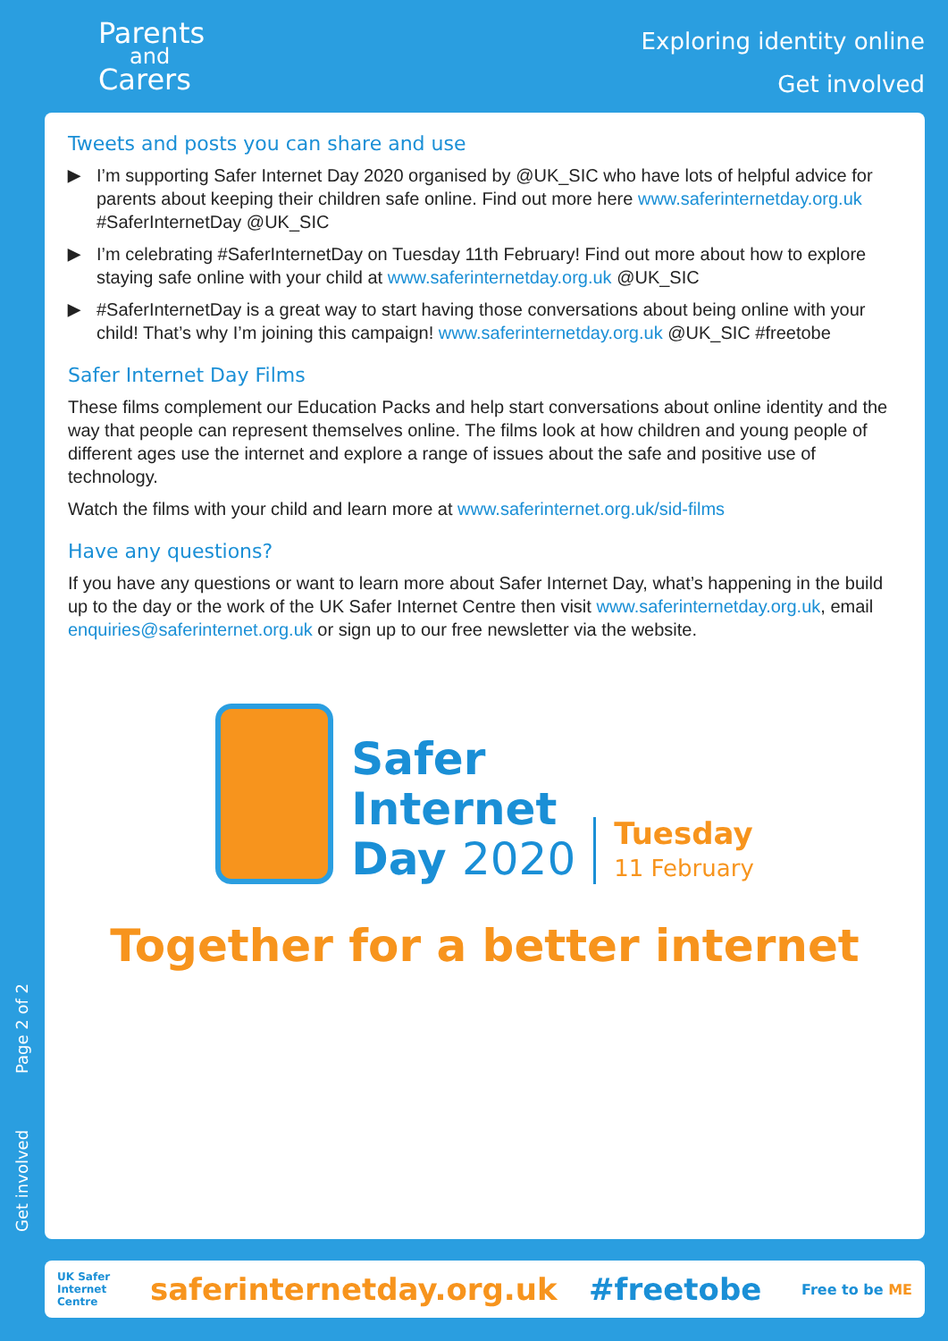Parents
and
Carers
Exploring identity online
Get involved
Tweets and posts you can share and use
▶ I’m supporting Safer Internet Day 2020 organised by @UK_SIC who have lots of helpful advice for parents about keeping their children safe online. Find out more here www.saferinternetday.org.uk #SaferInternetDay @UK_SIC
▶ I’m celebrating #SaferInternetDay on Tuesday 11th February! Find out more about how to explore staying safe online with your child at www.saferinternetday.org.uk @UK_SIC
▶ #SaferInternetDay is a great way to start having those conversations about being online with your child! That’s why I’m joining this campaign! www.saferinternetday.org.uk @UK_SIC #freetobe
Safer Internet Day Films
These films complement our Education Packs and help start conversations about online identity and the way that people can represent themselves online. The films look at how children and young people of different ages use the internet and explore a range of issues about the safe and positive use of technology.
Watch the films with your child and learn more at www.saferinternet.org.uk/sid-films
Have any questions?
If you have any questions or want to learn more about Safer Internet Day, what’s happening in the build up to the day or the work of the UK Safer Internet Centre then visit www.saferinternetday.org.uk, email enquiries@saferinternet.org.uk or sign up to our free newsletter via the website.
Safer
Internet
Day 2020
Tuesday
11 February
Together for a better internet
Get involved Page 2 of 2
UK Safer
Internet
Centre saferinternetday.org.uk #freetobe Free to be ME